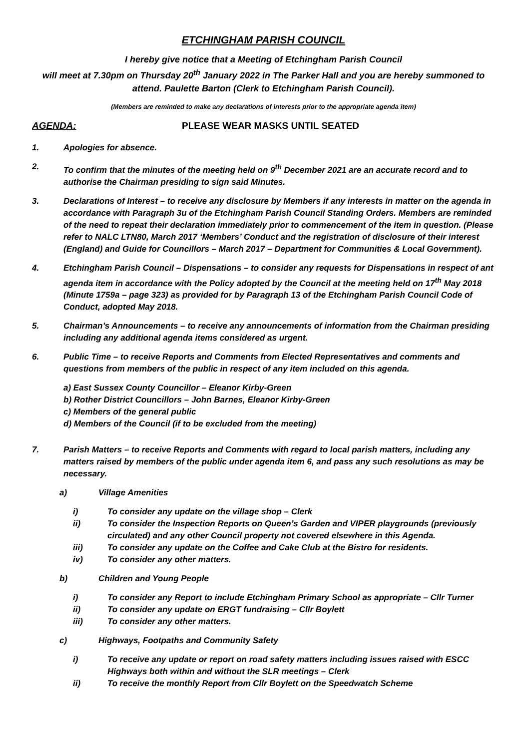ETCHINGHAM PARISH COUNCIL
I hereby give notice that a Meeting of Etchingham Parish Council
will meet at 7.30pm on Thursday 20<sup>th</sup> January 2022 in The Parker Hall and you are hereby summoned to attend. Paulette Barton (Clerk to Etchingham Parish Council).
(Members are reminded to make any declarations of interests prior to the appropriate agenda item)
AGENDA: PLEASE WEAR MASKS UNTIL SEATED
1. Apologies for absence.
2. To confirm that the minutes of the meeting held on 9<sup>th</sup> December 2021 are an accurate record and to authorise the Chairman presiding to sign said Minutes.
3. Declarations of Interest – to receive any disclosure by Members if any interests in matter on the agenda in accordance with Paragraph 3u of the Etchingham Parish Council Standing Orders. Members are reminded of the need to repeat their declaration immediately prior to commencement of the item in question. (Please refer to NALC LTN80, March 2017 ‘Members’ Conduct and the registration of disclosure of their interest (England) and Guide for Councillors – March 2017 – Department for Communities & Local Government).
4. Etchingham Parish Council – Dispensations – to consider any requests for Dispensations in respect of ant agenda item in accordance with the Policy adopted by the Council at the meeting held on 17<sup>th</sup> May 2018 (Minute 1759a – page 323) as provided for by Paragraph 13 of the Etchingham Parish Council Code of Conduct, adopted May 2018.
5. Chairman’s Announcements – to receive any announcements of information from the Chairman presiding including any additional agenda items considered as urgent.
6. Public Time – to receive Reports and Comments from Elected Representatives and comments and questions from members of the public in respect of any item included on this agenda.
a) East Sussex County Councillor – Eleanor Kirby-Green
b) Rother District Councillors – John Barnes, Eleanor Kirby-Green
c) Members of the general public
d) Members of the Council (if to be excluded from the meeting)
7. Parish Matters – to receive Reports and Comments with regard to local parish matters, including any matters raised by members of the public under agenda item 6, and pass any such resolutions as may be necessary.
a) Village Amenities
i) To consider any update on the village shop – Clerk
ii) To consider the Inspection Reports on Queen’s Garden and VIPER playgrounds (previously circulated) and any other Council property not covered elsewhere in this Agenda.
iii) To consider any update on the Coffee and Cake Club at the Bistro for residents.
iv) To consider any other matters.
b) Children and Young People
i) To consider any Report to include Etchingham Primary School as appropriate – Cllr Turner
ii) To consider any update on ERGT fundraising – Cllr Boylett
iii) To consider any other matters.
c) Highways, Footpaths and Community Safety
i) To receive any update or report on road safety matters including issues raised with ESCC Highways both within and without the SLR meetings – Clerk
ii) To receive the monthly Report from Cllr Boylett on the Speedwatch Scheme